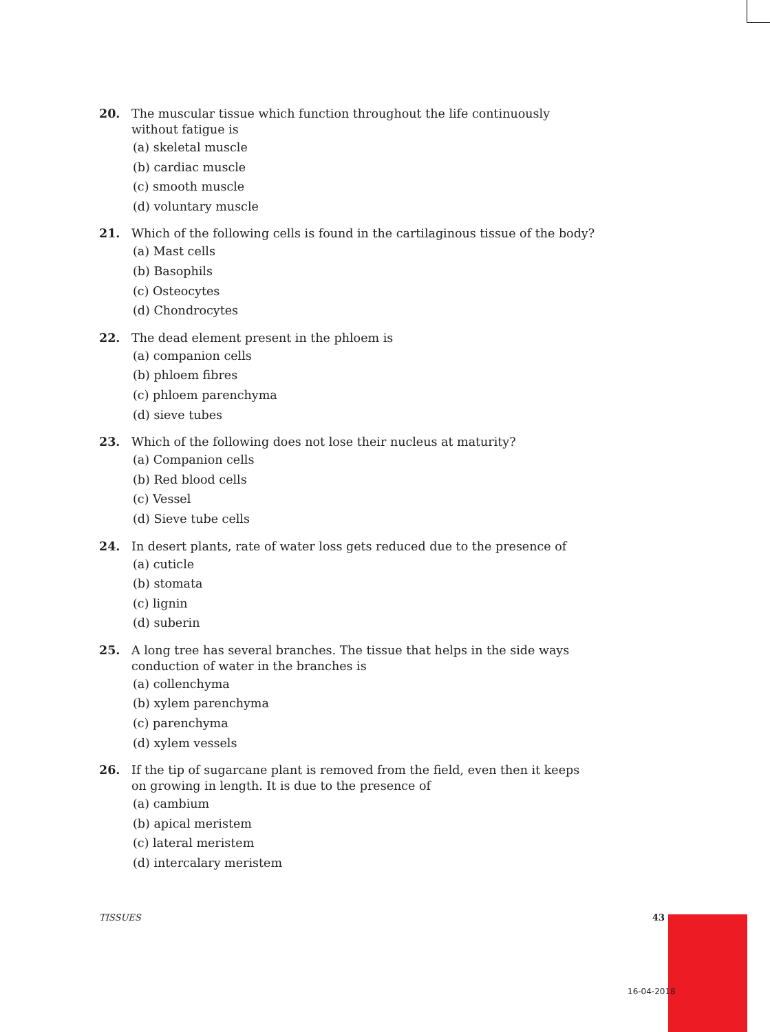20. The muscular tissue which function throughout the life continuously without fatigue is
(a) skeletal muscle
(b) cardiac muscle
(c) smooth muscle
(d) voluntary muscle
21. Which of the following cells is found in the cartilaginous tissue of the body?
(a) Mast cells
(b) Basophils
(c) Osteocytes
(d) Chondrocytes
22. The dead element present in the phloem is
(a) companion cells
(b) phloem fibres
(c) phloem parenchyma
(d) sieve tubes
23. Which of the following does not lose their nucleus at maturity?
(a) Companion cells
(b) Red blood cells
(c) Vessel
(d) Sieve tube cells
24. In desert plants, rate of water loss gets reduced due to the presence of
(a) cuticle
(b) stomata
(c) lignin
(d) suberin
25. A long tree has several branches. The tissue that helps in the side ways conduction of water in the branches is
(a) collenchyma
(b) xylem parenchyma
(c) parenchyma
(d) xylem vessels
26. If the tip of sugarcane plant is removed from the field, even then it keeps on growing in length. It is due to the presence of
(a) cambium
(b) apical meristem
(c) lateral meristem
(d) intercalary meristem
TISSUES 43
16-04-2018